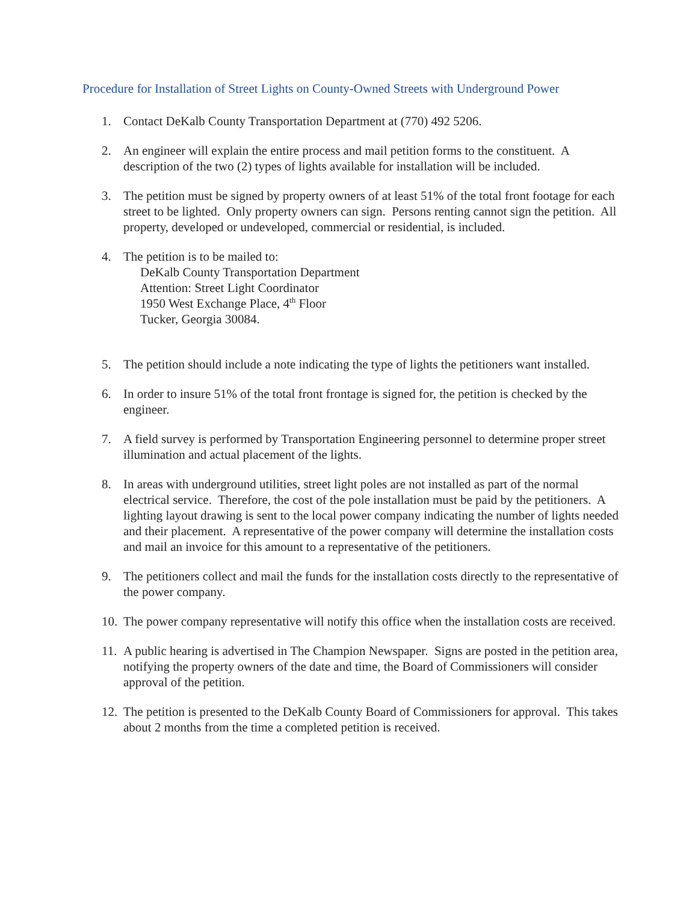Procedure for Installation of Street Lights on County-Owned Streets with Underground Power
1. Contact DeKalb County Transportation Department at (770) 492 5206.
2. An engineer will explain the entire process and mail petition forms to the constituent. A description of the two (2) types of lights available for installation will be included.
3. The petition must be signed by property owners of at least 51% of the total front footage for each street to be lighted. Only property owners can sign. Persons renting cannot sign the petition. All property, developed or undeveloped, commercial or residential, is included.
4. The petition is to be mailed to:
DeKalb County Transportation Department
Attention: Street Light Coordinator
1950 West Exchange Place, 4<sup>th</sup> Floor
Tucker, Georgia 30084.
5. The petition should include a note indicating the type of lights the petitioners want installed.
6. In order to insure 51% of the total front frontage is signed for, the petition is checked by the engineer.
7. A field survey is performed by Transportation Engineering personnel to determine proper street illumination and actual placement of the lights.
8. In areas with underground utilities, street light poles are not installed as part of the normal electrical service. Therefore, the cost of the pole installation must be paid by the petitioners. A lighting layout drawing is sent to the local power company indicating the number of lights needed and their placement. A representative of the power company will determine the installation costs and mail an invoice for this amount to a representative of the petitioners.
9. The petitioners collect and mail the funds for the installation costs directly to the representative of the power company.
10. The power company representative will notify this office when the installation costs are received.
11. A public hearing is advertised in The Champion Newspaper. Signs are posted in the petition area, notifying the property owners of the date and time, the Board of Commissioners will consider approval of the petition.
12. The petition is presented to the DeKalb County Board of Commissioners for approval. This takes about 2 months from the time a completed petition is received.